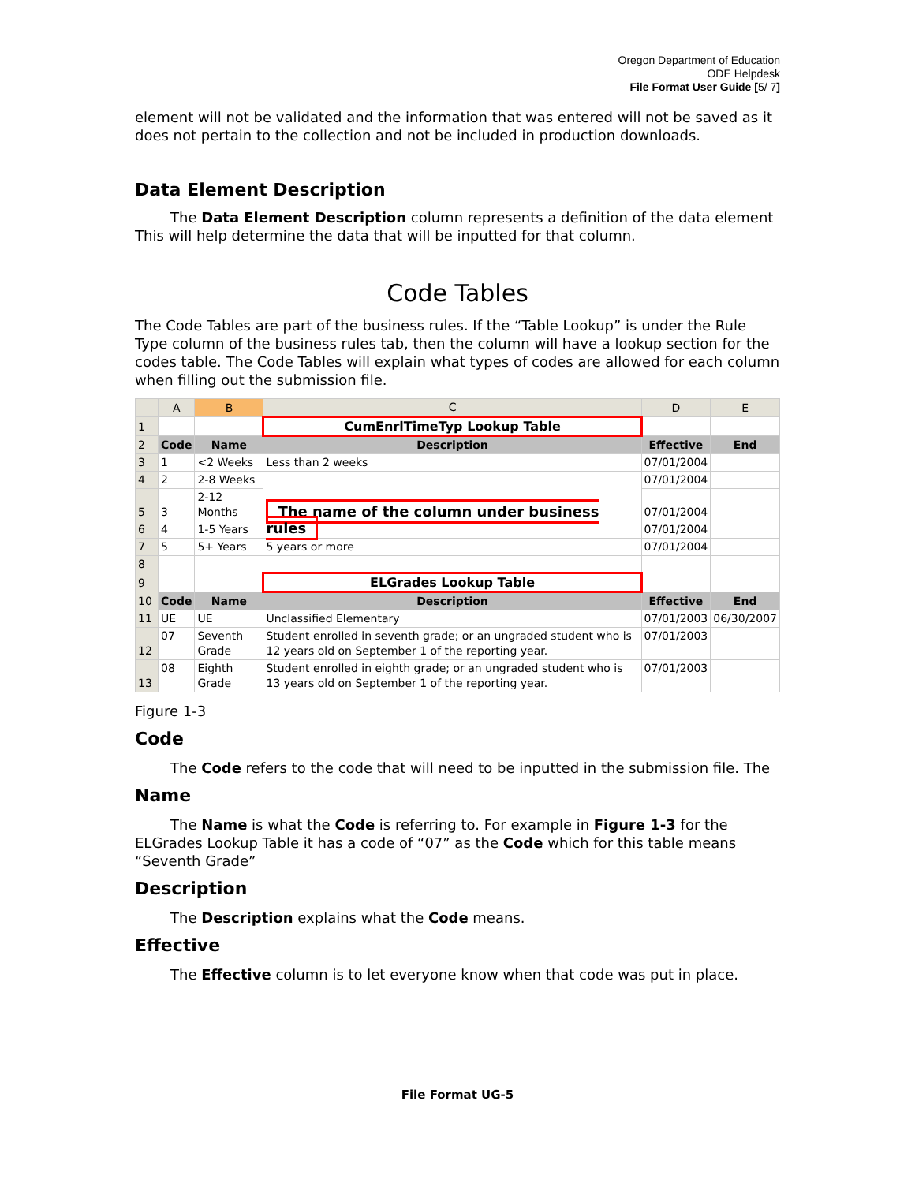Oregon Department of Education
ODE Helpdesk
File Format User Guide [5/ 7]
element will not be validated and the information that was entered will not be saved as it does not pertain to the collection and not be included in production downloads.
Data Element Description
The Data Element Description column represents a definition of the data element This will help determine the data that will be inputted for that column.
Code Tables
The Code Tables are part of the business rules. If the “Table Lookup” is under the Rule Type column of the business rules tab, then the column will have a lookup section for the codes table. The Code Tables will explain what types of codes are allowed for each column when filling out the submission file.
| | A | B | C | D | E |
| --- | --- | --- | --- | --- | --- |
| 1 | | | CumEnrlTimeTyp Lookup Table | | |
| 2 | Code | Name | Description | Effective | End |
| 3 | 1 | <2 Weeks | Less than 2 weeks | 07/01/2004 | |
| 4 | 2 | 2-8 Weeks | The name of the column under business rules | 07/01/2004 | |
| 5 | 3 | 2-12 Months | | 07/01/2004 | |
| 6 | 4 | 1-5 Years | | 07/01/2004 | |
| 7 | 5 | 5+ Years | 5 years or more | 07/01/2004 | |
| 8 | | | | | |
| 9 | | | ELGrades Lookup Table | | |
| 10 | Code | Name | Description | Effective | End |
| 11 | UE | UE | Unclassified Elementary | 07/01/2003 | 06/30/2007 |
| 12 | 07 | Seventh Grade | Student enrolled in seventh grade; or an ungraded student who is 12 years old on September 1 of the reporting year. | 07/01/2003 | |
| 13 | 08 | Eighth Grade | Student enrolled in eighth grade; or an ungraded student who is 13 years old on September 1 of the reporting year. | 07/01/2003 | |
Figure 1-3
Code
The Code refers to the code that will need to be inputted in the submission file. The
Name
The Name is what the Code is referring to. For example in Figure 1-3 for the ELGrades Lookup Table it has a code of “07” as the Code which for this table means “Seventh Grade”
Description
The Description explains what the Code means.
Effective
The Effective column is to let everyone know when that code was put in place.
File Format UG-5